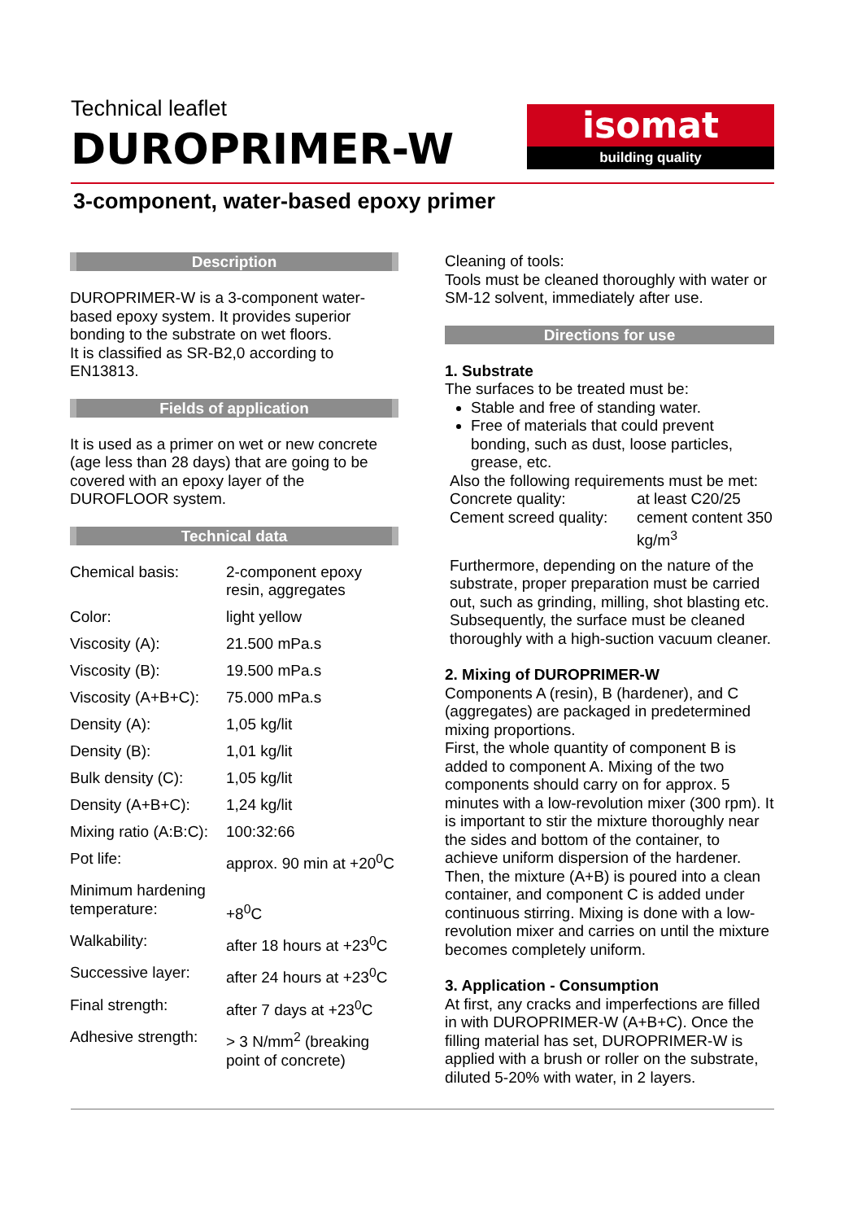Technical leaflet
DUROPRIMER-W
isomat
building quality
3-component, water-based epoxy primer
Description
DUROPRIMER-W is a 3-component water-based epoxy system. It provides superior bonding to the substrate on wet floors.
It is classified as SR-B2,0 according to EN13813.
Fields of application
It is used as a primer on wet or new concrete (age less than 28 days) that are going to be covered with an epoxy layer of the DUROFLOOR system.
Technical data
| Chemical basis: | 2-component epoxy resin, aggregates |
| Color: | light yellow |
| Viscosity (A): | 21.500 mPa.s |
| Viscosity (B): | 19.500 mPa.s |
| Viscosity (A+B+C): | 75.000 mPa.s |
| Density (A): | 1,05 kg/lit |
| Density (B): | 1,01 kg/lit |
| Bulk density (C): | 1,05 kg/lit |
| Density (A+B+C): | 1,24 kg/lit |
| Mixing ratio (A:B:C): | 100:32:66 |
| Pot life: | approx. 90 min at +20<sup>0</sup>C |
| Minimum hardening temperature: | +8<sup>0</sup>C |
| Walkability: | after 18 hours at +23<sup>0</sup>C |
| Successive layer: | after 24 hours at +23<sup>0</sup>C |
| Final strength: | after 7 days at +23<sup>0</sup>C |
| Adhesive strength: | > 3 N/mm<sup>2</sup> (breaking point of concrete) |
Cleaning of tools:
Tools must be cleaned thoroughly with water or SM-12 solvent, immediately after use.
Directions for use
1. Substrate
The surfaces to be treated must be:
Stable and free of standing water.
Free of materials that could prevent bonding, such as dust, loose particles, grease, etc.
Also the following requirements must be met:
| Concrete quality: | at least C20/25 |
| Cement screed quality: | cement content 350 kg/m<sup>3</sup> |
Furthermore, depending on the nature of the substrate, proper preparation must be carried out, such as grinding, milling, shot blasting etc. Subsequently, the surface must be cleaned thoroughly with a high-suction vacuum cleaner.
2. Mixing of DUROPRIMER-W
Components A (resin), B (hardener), and C (aggregates) are packaged in predetermined mixing proportions.
First, the whole quantity of component B is added to component A. Mixing of the two components should carry on for approx. 5 minutes with a low-revolution mixer (300 rpm). It is important to stir the mixture thoroughly near the sides and bottom of the container, to achieve uniform dispersion of the hardener. Then, the mixture (A+B) is poured into a clean container, and component C is added under continuous stirring. Mixing is done with a low-revolution mixer and carries on until the mixture becomes completely uniform.
3. Application - Consumption
At first, any cracks and imperfections are filled in with DUROPRIMER-W (A+B+C). Once the filling material has set, DUROPRIMER-W is applied with a brush or roller on the substrate, diluted 5-20% with water, in 2 layers.